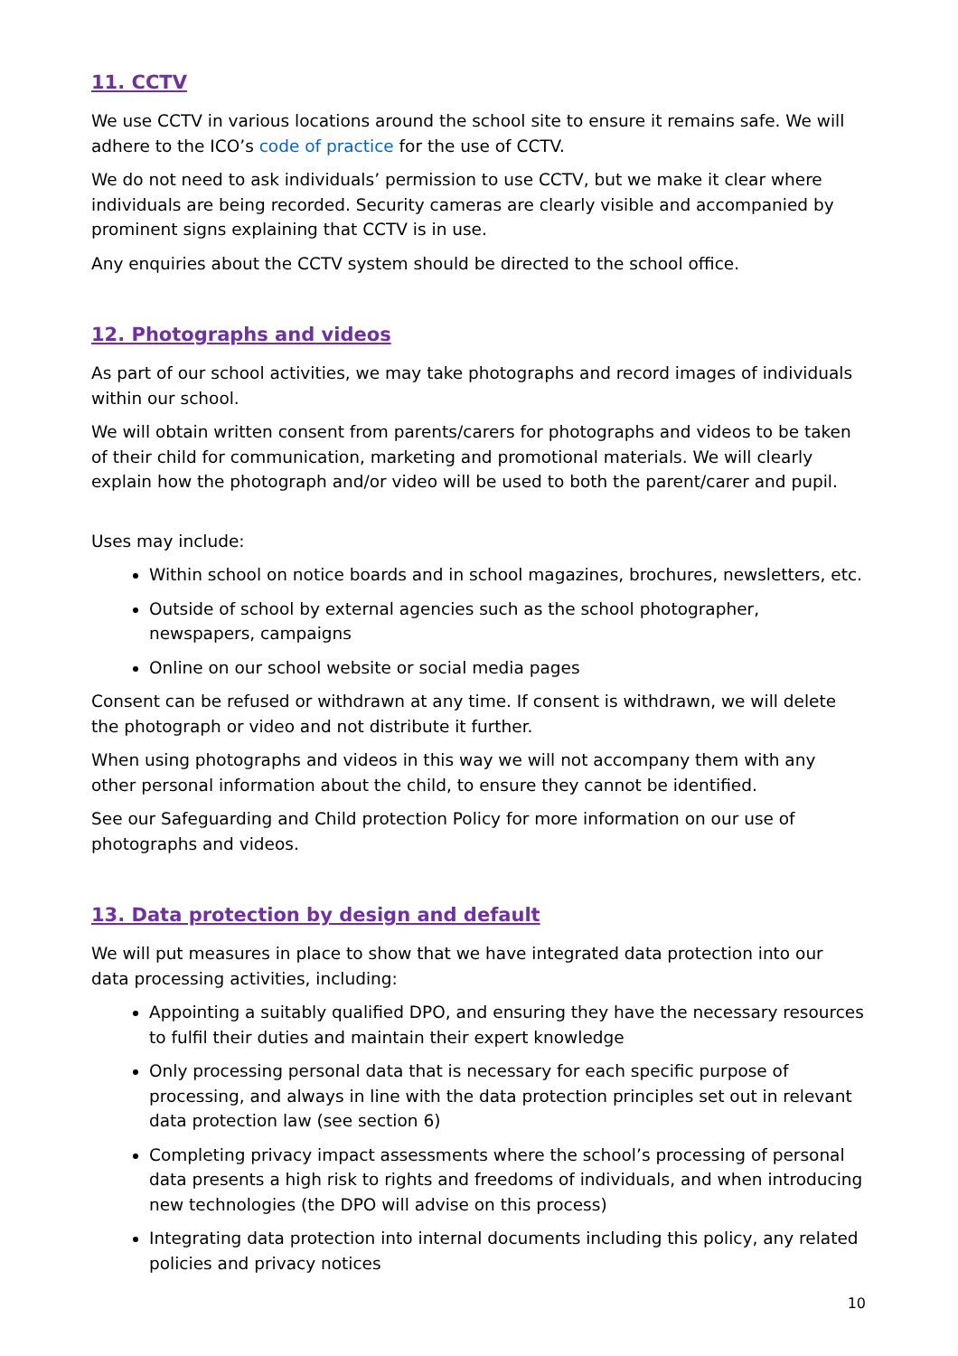11. CCTV
We use CCTV in various locations around the school site to ensure it remains safe. We will adhere to the ICO’s code of practice for the use of CCTV.
We do not need to ask individuals’ permission to use CCTV, but we make it clear where individuals are being recorded. Security cameras are clearly visible and accompanied by prominent signs explaining that CCTV is in use.
Any enquiries about the CCTV system should be directed to the school office.
12. Photographs and videos
As part of our school activities, we may take photographs and record images of individuals within our school.
We will obtain written consent from parents/carers for photographs and videos to be taken of their child for communication, marketing and promotional materials. We will clearly explain how the photograph and/or video will be used to both the parent/carer and pupil.
Uses may include:
Within school on notice boards and in school magazines, brochures, newsletters, etc.
Outside of school by external agencies such as the school photographer, newspapers, campaigns
Online on our school website or social media pages
Consent can be refused or withdrawn at any time. If consent is withdrawn, we will delete the photograph or video and not distribute it further.
When using photographs and videos in this way we will not accompany them with any other personal information about the child, to ensure they cannot be identified.
See our Safeguarding and Child protection Policy for more information on our use of photographs and videos.
13. Data protection by design and default
We will put measures in place to show that we have integrated data protection into our data processing activities, including:
Appointing a suitably qualified DPO, and ensuring they have the necessary resources to fulfil their duties and maintain their expert knowledge
Only processing personal data that is necessary for each specific purpose of processing, and always in line with the data protection principles set out in relevant data protection law (see section 6)
Completing privacy impact assessments where the school’s processing of personal data presents a high risk to rights and freedoms of individuals, and when introducing new technologies (the DPO will advise on this process)
Integrating data protection into internal documents including this policy, any related policies and privacy notices
10